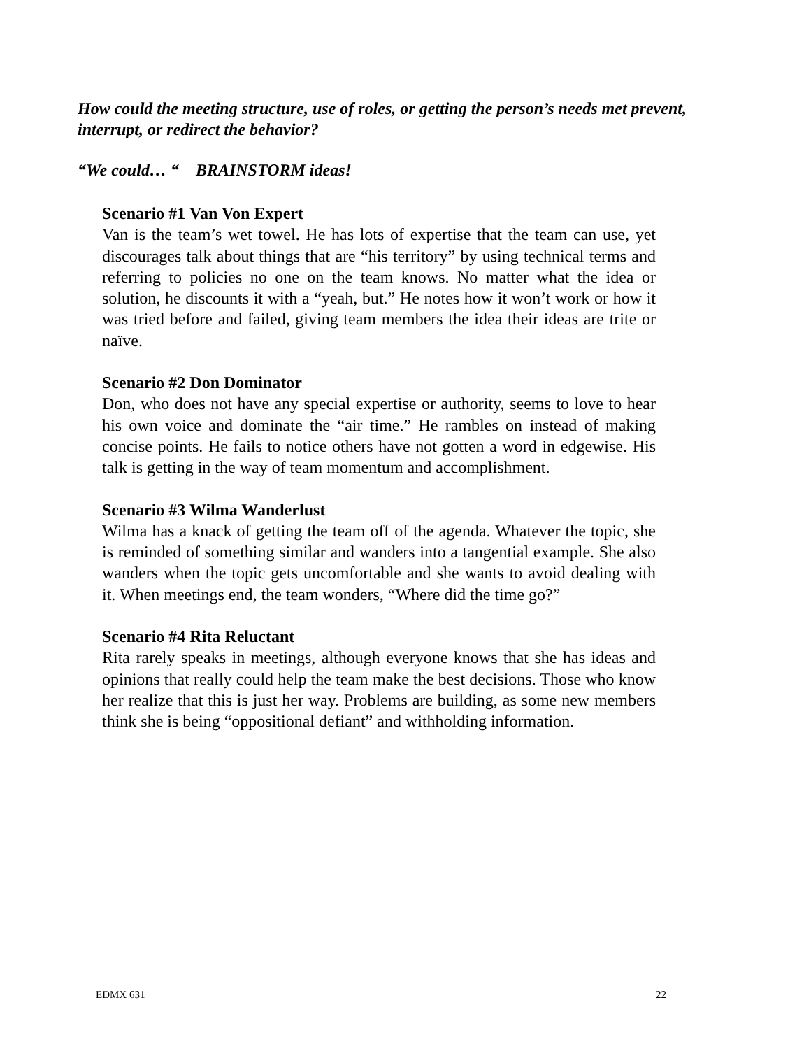How could the meeting structure, use of roles, or getting the person’s needs met prevent, interrupt, or redirect the behavior?
“We could… “ BRAINSTORM ideas!
Scenario #1 Van Von Expert
Van is the team’s wet towel. He has lots of expertise that the team can use, yet discourages talk about things that are “his territory” by using technical terms and referring to policies no one on the team knows. No matter what the idea or solution, he discounts it with a “yeah, but.” He notes how it won’t work or how it was tried before and failed, giving team members the idea their ideas are trite or naïve.
Scenario #2 Don Dominator
Don, who does not have any special expertise or authority, seems to love to hear his own voice and dominate the “air time.” He rambles on instead of making concise points. He fails to notice others have not gotten a word in edgewise. His talk is getting in the way of team momentum and accomplishment.
Scenario #3 Wilma Wanderlust
Wilma has a knack of getting the team off of the agenda. Whatever the topic, she is reminded of something similar and wanders into a tangential example. She also wanders when the topic gets uncomfortable and she wants to avoid dealing with it. When meetings end, the team wonders, “Where did the time go?”
Scenario #4 Rita Reluctant
Rita rarely speaks in meetings, although everyone knows that she has ideas and opinions that really could help the team make the best decisions. Those who know her realize that this is just her way. Problems are building, as some new members think she is being “oppositional defiant” and withholding information.
EDMX 631 22